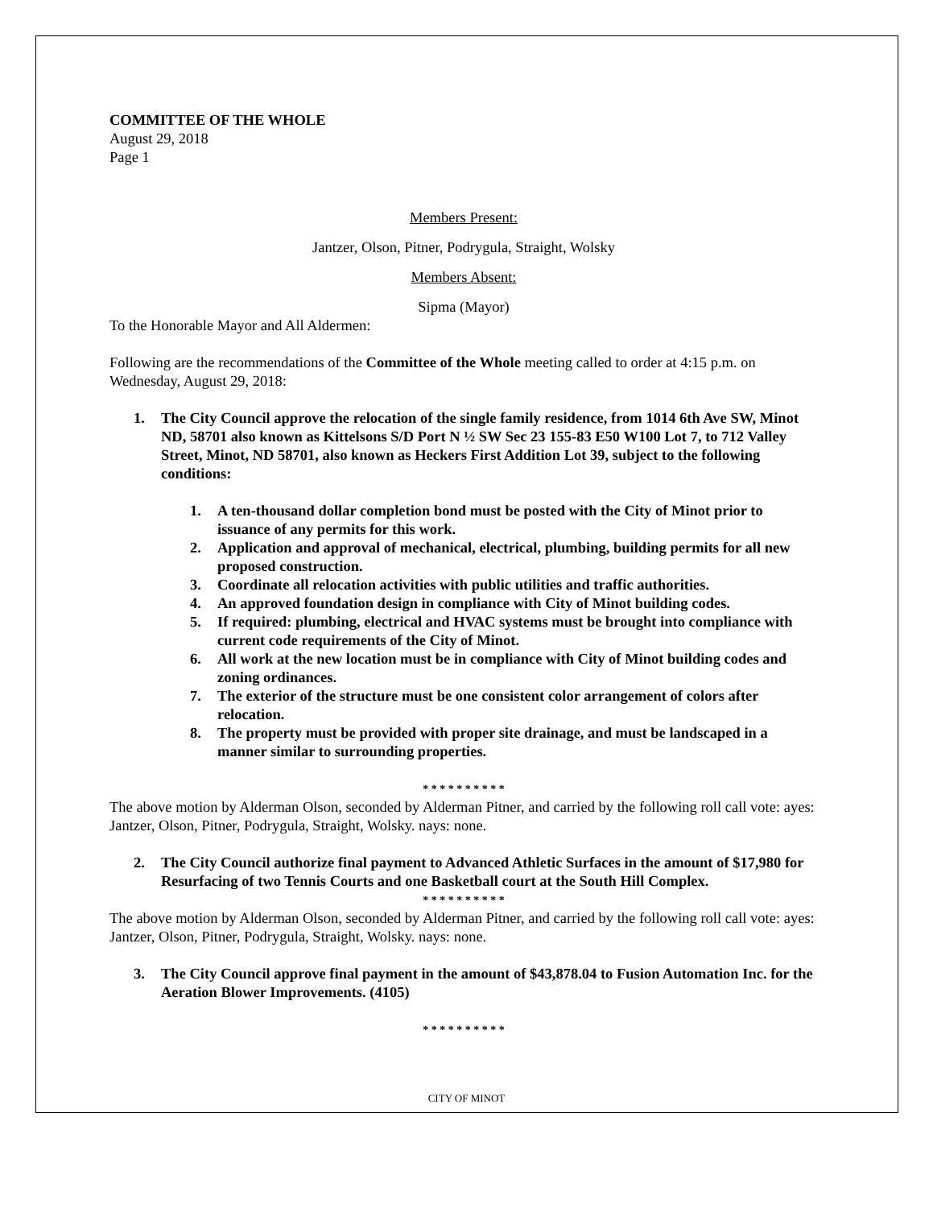COMMITTEE OF THE WHOLE
August 29, 2018
Page 1
Members Present:
Jantzer, Olson, Pitner, Podrygula, Straight, Wolsky
Members Absent:
Sipma (Mayor)
To the Honorable Mayor and All Aldermen:
Following are the recommendations of the Committee of the Whole meeting called to order at 4:15 p.m. on Wednesday, August 29, 2018:
1. The City Council approve the relocation of the single family residence, from 1014 6th Ave SW, Minot ND, 58701 also known as Kittelsons S/D Port N ½ SW Sec 23 155-83 E50 W100 Lot 7, to 712 Valley Street, Minot, ND 58701, also known as Heckers First Addition Lot 39, subject to the following conditions:
1. A ten-thousand dollar completion bond must be posted with the City of Minot prior to issuance of any permits for this work.
2. Application and approval of mechanical, electrical, plumbing, building permits for all new proposed construction.
3. Coordinate all relocation activities with public utilities and traffic authorities.
4. An approved foundation design in compliance with City of Minot building codes.
5. If required: plumbing, electrical and HVAC systems must be brought into compliance with current code requirements of the City of Minot.
6. All work at the new location must be in compliance with City of Minot building codes and zoning ordinances.
7. The exterior of the structure must be one consistent color arrangement of colors after relocation.
8. The property must be provided with proper site drainage, and must be landscaped in a manner similar to surrounding properties.
* * * * * * * * * *
The above motion by Alderman Olson, seconded by Alderman Pitner, and carried by the following roll call vote: ayes: Jantzer, Olson, Pitner, Podrygula, Straight, Wolsky. nays: none.
2. The City Council authorize final payment to Advanced Athletic Surfaces in the amount of $17,980 for Resurfacing of two Tennis Courts and one Basketball court at the South Hill Complex.
* * * * * * * * * *
The above motion by Alderman Olson, seconded by Alderman Pitner, and carried by the following roll call vote: ayes: Jantzer, Olson, Pitner, Podrygula, Straight, Wolsky. nays: none.
3. The City Council approve final payment in the amount of $43,878.04 to Fusion Automation Inc. for the Aeration Blower Improvements. (4105)
* * * * * * * * * *
CITY OF MINOT